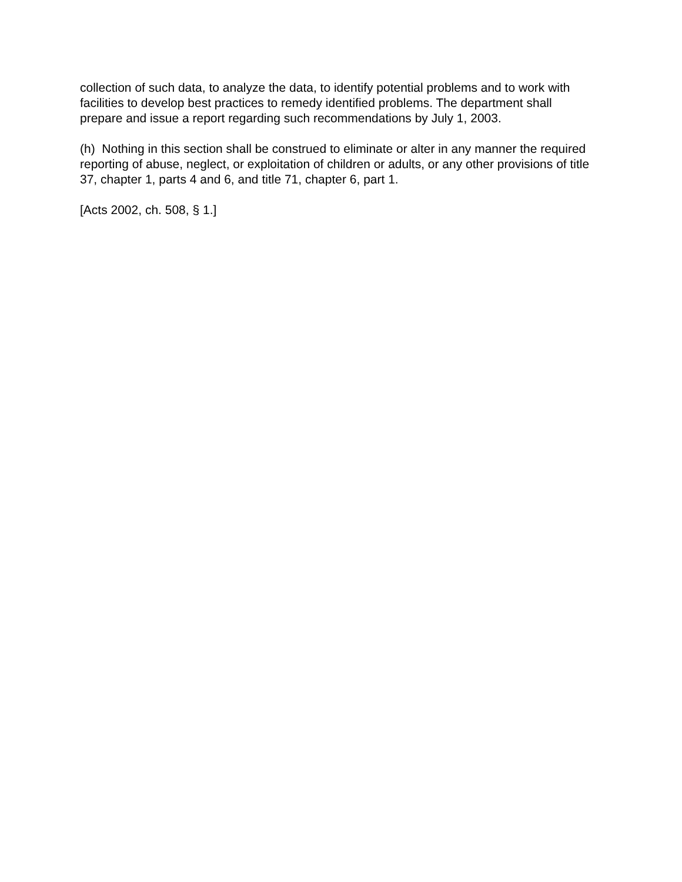collection of such data, to analyze the data, to identify potential problems and to work with facilities to develop best practices to remedy identified problems. The department shall prepare and issue a report regarding such recommendations by July 1, 2003.
(h) Nothing in this section shall be construed to eliminate or alter in any manner the required reporting of abuse, neglect, or exploitation of children or adults, or any other provisions of title 37, chapter 1, parts 4 and 6, and title 71, chapter 6, part 1.
[Acts 2002, ch. 508, § 1.]